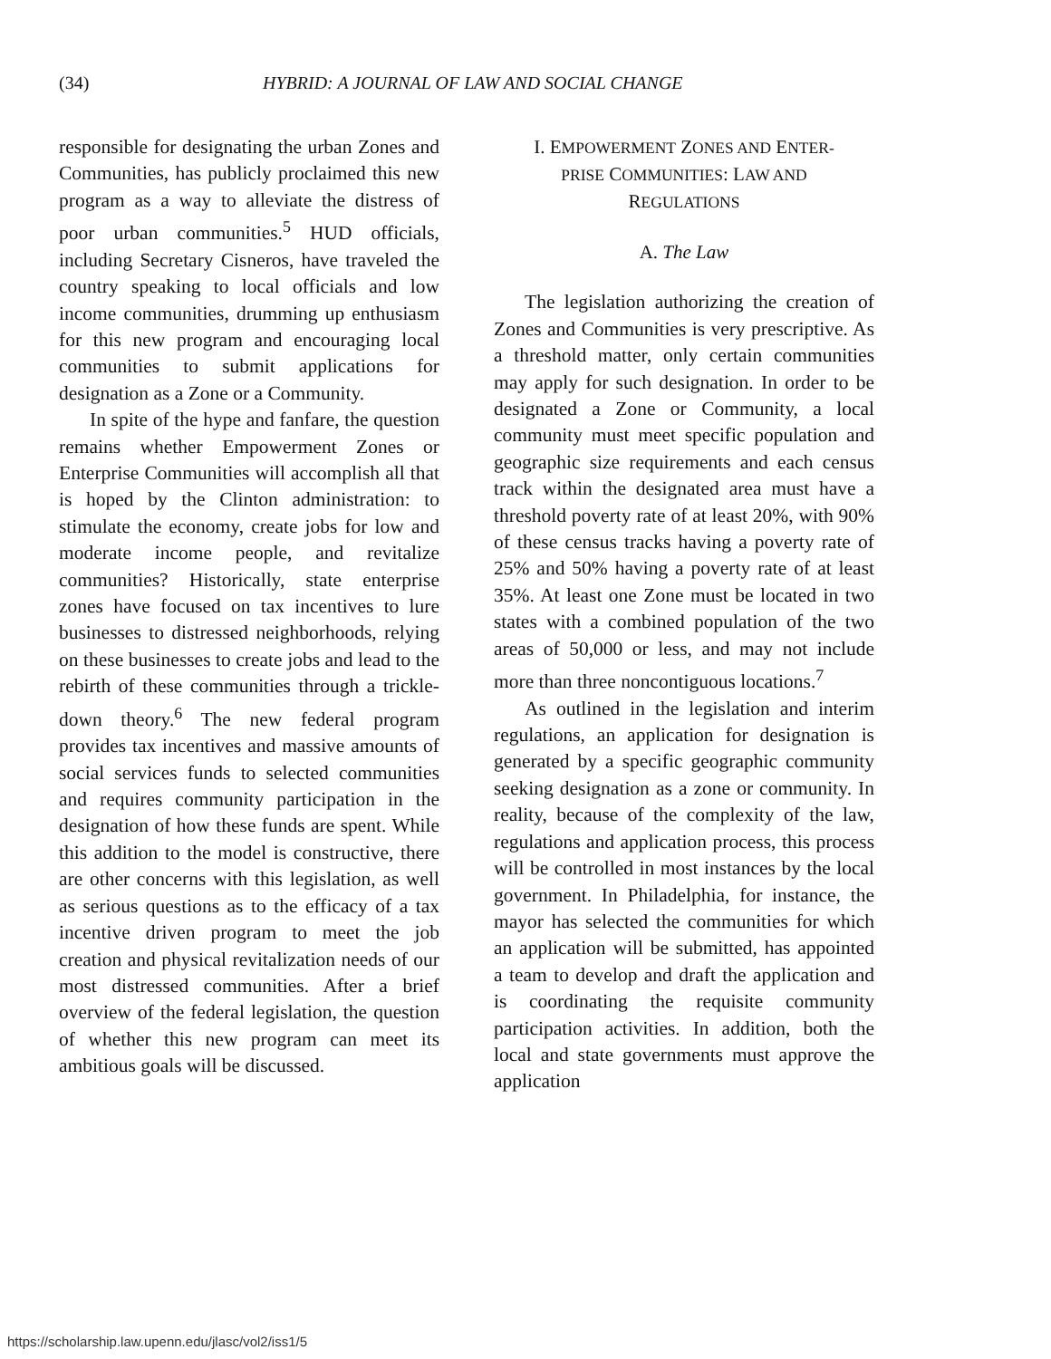(34) HYBRID: A JOURNAL OF LAW AND SOCIAL CHANGE
responsible for designating the urban Zones and Communities, has publicly proclaimed this new program as a way to alleviate the distress of poor urban communities.<sup>5</sup> HUD officials, including Secretary Cisneros, have traveled the country speaking to local officials and low income communities, drumming up enthusiasm for this new program and encouraging local communities to submit applications for designation as a Zone or a Community.
In spite of the hype and fanfare, the question remains whether Empowerment Zones or Enterprise Communities will accomplish all that is hoped by the Clinton administration: to stimulate the economy, create jobs for low and moderate income people, and revitalize communities? Historically, state enterprise zones have focused on tax incentives to lure businesses to distressed neighborhoods, relying on these businesses to create jobs and lead to the rebirth of these communities through a trickle-down theory.<sup>6</sup> The new federal program provides tax incentives and massive amounts of social services funds to selected communities and requires community participation in the designation of how these funds are spent. While this addition to the model is constructive, there are other concerns with this legislation, as well as serious questions as to the efficacy of a tax incentive driven program to meet the job creation and physical revitalization needs of our most distressed communities. After a brief overview of the federal legislation, the question of whether this new program can meet its ambitious goals will be discussed.
I. EMPOWERMENT ZONES AND ENTER-
PRISE COMMUNITIES: LAW AND
REGULATIONS
A. The Law
The legislation authorizing the creation of Zones and Communities is very prescriptive. As a threshold matter, only certain communities may apply for such designation. In order to be designated a Zone or Community, a local community must meet specific population and geographic size requirements and each census track within the designated area must have a threshold poverty rate of at least 20%, with 90% of these census tracks having a poverty rate of 25% and 50% having a poverty rate of at least 35%. At least one Zone must be located in two states with a combined population of the two areas of 50,000 or less, and may not include more than three noncontiguous locations.<sup>7</sup>
As outlined in the legislation and interim regulations, an application for designation is generated by a specific geographic community seeking designation as a zone or community. In reality, because of the complexity of the law, regulations and application process, this process will be controlled in most instances by the local government. In Philadelphia, for instance, the mayor has selected the communities for which an application will be submitted, has appointed a team to develop and draft the application and is coordinating the requisite community participation activities. In addition, both the local and state governments must approve the application
https://scholarship.law.upenn.edu/jlasc/vol2/iss1/5